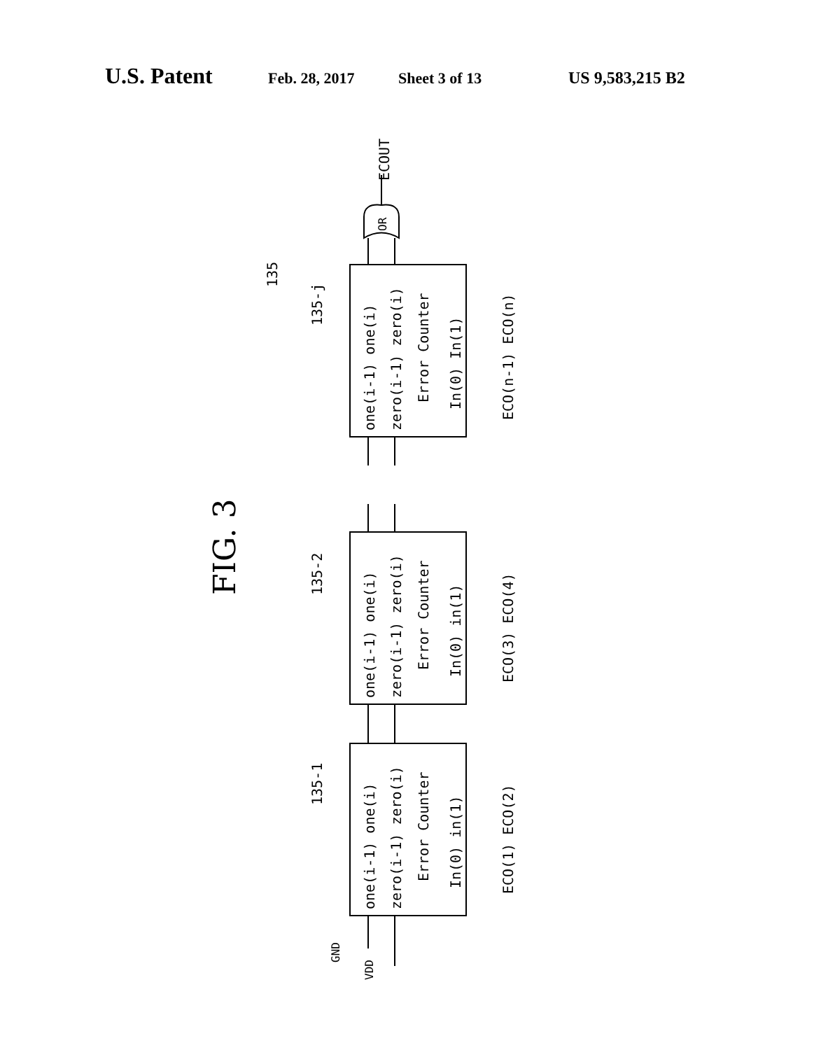U.S. Patent Feb. 28, 2017 Sheet 3 of 13 US 9,583,215 B2
ECOUT
OR
135
FIG. 3
135-j
135-2
135-1
one(i-1) one(i)
zero(i-1) zero(i)
Error Counter
In(0) In(1)
ECO(n-1) ECO(n)
one(i-1) one(i)
zero(i-1) zero(i)
Error Counter
In(0) in(1)
ECO(3) ECO(4)
one(i-1) one(i)
zero(i-1) zero(i)
Error Counter
In(0) in(1)
ECO(1) ECO(2)
GND
VDD